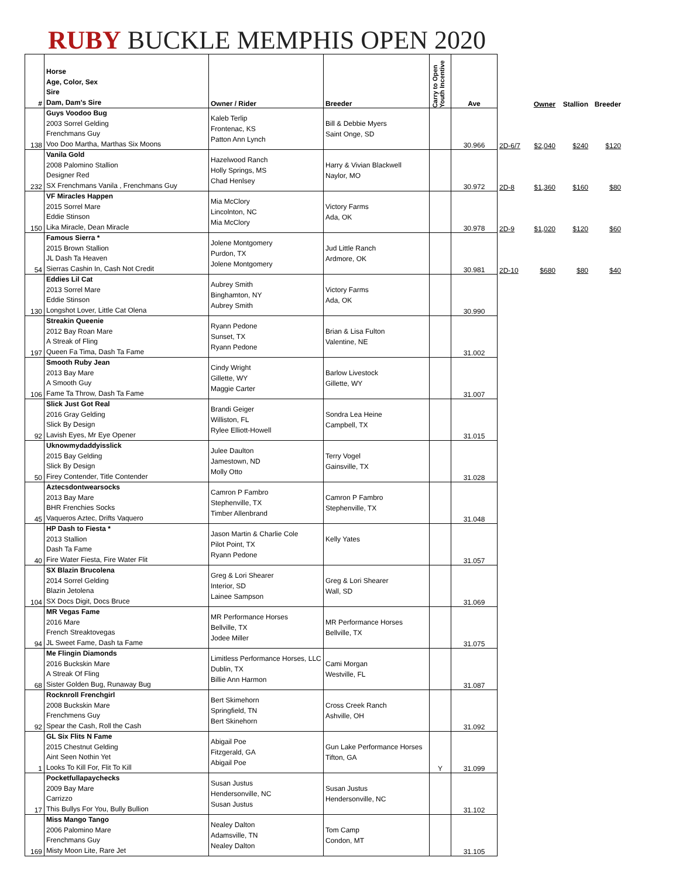RUBY BUCKLE MEMPHIS OPEN 2020
| # | Horse Age, Color, Sex Sire Dam, Dam's Sire | Owner / Rider | Breeder | Carry to Open Youth Incentive | Ave | | Owner | Stallion | Breeder |
| --- | --- | --- | --- | --- | --- | --- | --- | --- | --- |
| 138 | Guys Voodoo Bug 2003 Sorrel Gelding Frenchmans Guy Voo Doo Martha, Marthas Six Moons | Kaleb Terlip Frontenac, KS Patton Ann Lynch | Bill & Debbie Myers Saint Onge, SD | | 30.966 | 2D-6/7 | $2,040 | $240 | $120 |
| 232 | Vanila Gold 2008 Palomino Stallion Designer Red SX Frenchmans Vanila , Frenchmans Guy | Hazelwood Ranch Holly Springs, MS Chad Henlsey | Harry & Vivian Blackwell Naylor, MO | | 30.972 | 2D-8 | $1,360 | $160 | $80 |
| 150 | VF Miracles Happen 2015 Sorrel Mare Eddie Stinson Lika Miracle, Dean Miracle | Mia McClory Lincolnton, NC Mia McClory | Victory Farms Ada, OK | | 30.978 | 2D-9 | $1,020 | $120 | $60 |
| 54 | Famous Sierra * 2015 Brown Stallion JL Dash Ta Heaven Sierras Cashin In, Cash Not Credit | Jolene Montgomery Purdon, TX Jolene Montgomery | Jud Little Ranch Ardmore, OK | | 30.981 | 2D-10 | $680 | $80 | $40 |
| 130 | Eddies Lil Cat 2013 Sorrel Mare Eddie Stinson Longshot Lover, Little Cat Olena | Aubrey Smith Binghamton, NY Aubrey Smith | Victory Farms Ada, OK | | 30.990 | | | | |
| 197 | Streakin Queenie 2012 Bay Roan Mare A Streak of Fling Queen Fa Tima, Dash Ta Fame | Ryann Pedone Sunset, TX Ryann Pedone | Brian & Lisa Fulton Valentine, NE | | 31.002 | | | | |
| 106 | Smooth Ruby Jean 2013 Bay Mare A Smooth Guy Fame Ta Throw, Dash Ta Fame | Cindy Wright Gillette, WY Maggie Carter | Barlow Livestock Gillette, WY | | 31.007 | | | | |
| 92 | Slick Just Got Real 2016 Gray Gelding Slick By Design Lavish Eyes, Mr Eye Opener | Brandi Geiger Williston, FL Rylee Elliott-Howell | Sondra Lea Heine Campbell, TX | | 31.015 | | | | |
| 50 | Uknowmydaddyisslick 2015 Bay Gelding Slick By Design Firey Contender, Title Contender | Julee Daulton Jamestown, ND Molly Otto | Terry Vogel Gainsville, TX | | 31.028 | | | | |
| 45 | Aztecsdontwearsocks 2013 Bay Mare BHR Frenchies Socks Vaqueros Aztec, Drifts Vaquero | Camron P Fambro Stephenville, TX Timber Allenbrand | Camron P Fambro Stephenville, TX | | 31.048 | | | | |
| 40 | HP Dash to Fiesta * 2013 Stallion Dash Ta Fame Fire Water Fiesta, Fire Water Flit | Jason Martin & Charlie Cole Pilot Point, TX Ryann Pedone | Kelly Yates | | 31.057 | | | | |
| 104 | SX Blazin Brucolena 2014 Sorrel Gelding Blazin Jetolena SX Docs Digit, Docs Bruce | Greg & Lori Shearer Interior, SD Lainee Sampson | Greg & Lori Shearer Wall, SD | | 31.069 | | | | |
| 94 | MR Vegas Fame 2016 Mare French Streaktovegas JL Sweet Fame, Dash ta Fame | MR Performance Horses Bellville, TX Jodee Miller | MR Performance Horses Bellville, TX | | 31.075 | | | | |
| 68 | Me Flingin Diamonds 2016 Buckskin Mare A Streak Of Fling Sister Golden Bug, Runaway Bug | Limitless Performance Horses, LLC Dublin, TX Billie Ann Harmon | Cami Morgan Westville, FL | | 31.087 | | | | |
| 92 | Rocknroll Frenchgirl 2008 Buckskin Mare Frenchmens Guy Spear the Cash, Roll the Cash | Bert Skimehorn Springfield, TN Bert Skinehorn | Cross Creek Ranch Ashville, OH | | 31.092 | | | | |
| 1 | GL Six Flits N Fame 2015 Chestnut Gelding Aint Seen Nothin Yet Looks To Kill For, Flit To Kill | Abigail Poe Fitzgerald, GA Abigail Poe | Gun Lake Performance Horses Tifton, GA | Y | 31.099 | | | | |
| 17 | Pocketfullapaychecks 2009 Bay Mare Carrizzo This Bullys For You, Bully Bullion | Susan Justus Hendersonville, NC Susan Justus | Susan Justus Hendersonville, NC | | 31.102 | | | | |
| 169 | Miss Mango Tango 2006 Palomino Mare Frenchmans Guy Misty Moon Lite, Rare Jet | Nealey Dalton Adamsville, TN Nealey Dalton | Tom Camp Condon, MT | | 31.105 | | | | |